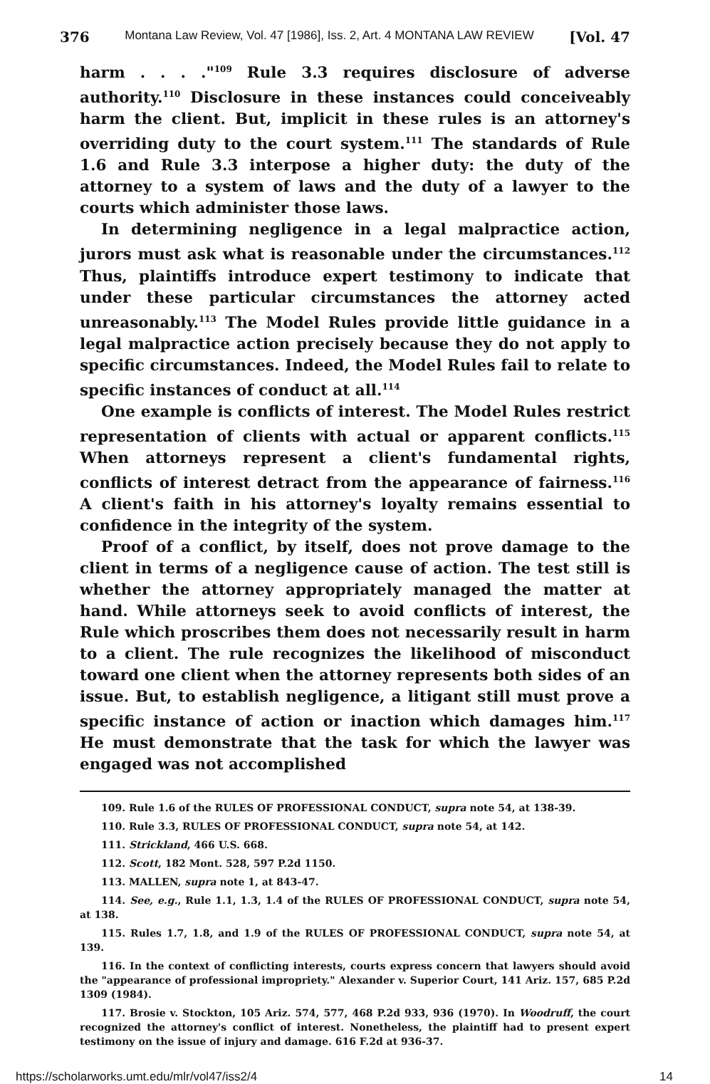376 Montana Law Review, Vol. 47 [1986], Iss. 2, Art. 4 MONTANA LAW REVIEW [Vol. 47
harm . . . ."<sup>109</sup> Rule 3.3 requires disclosure of adverse authority.<sup>110</sup> Disclosure in these instances could conceiveably harm the client. But, implicit in these rules is an attorney's overriding duty to the court system.<sup>111</sup> The standards of Rule 1.6 and Rule 3.3 interpose a higher duty: the duty of the attorney to a system of laws and the duty of a lawyer to the courts which administer those laws.
In determining negligence in a legal malpractice action, jurors must ask what is reasonable under the circumstances.<sup>112</sup> Thus, plaintiffs introduce expert testimony to indicate that under these particular circumstances the attorney acted unreasonably.<sup>113</sup> The Model Rules provide little guidance in a legal malpractice action precisely because they do not apply to specific circumstances. Indeed, the Model Rules fail to relate to specific instances of conduct at all.<sup>114</sup>
One example is conflicts of interest. The Model Rules restrict representation of clients with actual or apparent conflicts.<sup>115</sup> When attorneys represent a client's fundamental rights, conflicts of interest detract from the appearance of fairness.<sup>116</sup> A client's faith in his attorney's loyalty remains essential to confidence in the integrity of the system.
Proof of a conflict, by itself, does not prove damage to the client in terms of a negligence cause of action. The test still is whether the attorney appropriately managed the matter at hand. While attorneys seek to avoid conflicts of interest, the Rule which proscribes them does not necessarily result in harm to a client. The rule recognizes the likelihood of misconduct toward one client when the attorney represents both sides of an issue. But, to establish negligence, a litigant still must prove a specific instance of action or inaction which damages him.<sup>117</sup> He must demonstrate that the task for which the lawyer was engaged was not accomplished
109. Rule 1.6 of the RULES OF PROFESSIONAL CONDUCT, supra note 54, at 138-39.
110. Rule 3.3, RULES OF PROFESSIONAL CONDUCT, supra note 54, at 142.
111. Strickland, 466 U.S. 668.
112. Scott, 182 Mont. 528, 597 P.2d 1150.
113. MALLEN, supra note 1, at 843-47.
114. See, e.g., Rule 1.1, 1.3, 1.4 of the RULES OF PROFESSIONAL CONDUCT, supra note 54, at 138.
115. Rules 1.7, 1.8, and 1.9 of the RULES OF PROFESSIONAL CONDUCT, supra note 54, at 139.
116. In the context of conflicting interests, courts express concern that lawyers should avoid the "appearance of professional impropriety." Alexander v. Superior Court, 141 Ariz. 157, 685 P.2d 1309 (1984).
117. Brosie v. Stockton, 105 Ariz. 574, 577, 468 P.2d 933, 936 (1970). In Woodruff, the court recognized the attorney's conflict of interest. Nonetheless, the plaintiff had to present expert testimony on the issue of injury and damage. 616 F.2d at 936-37.
https://scholarworks.umt.edu/mlr/vol47/iss2/4 14